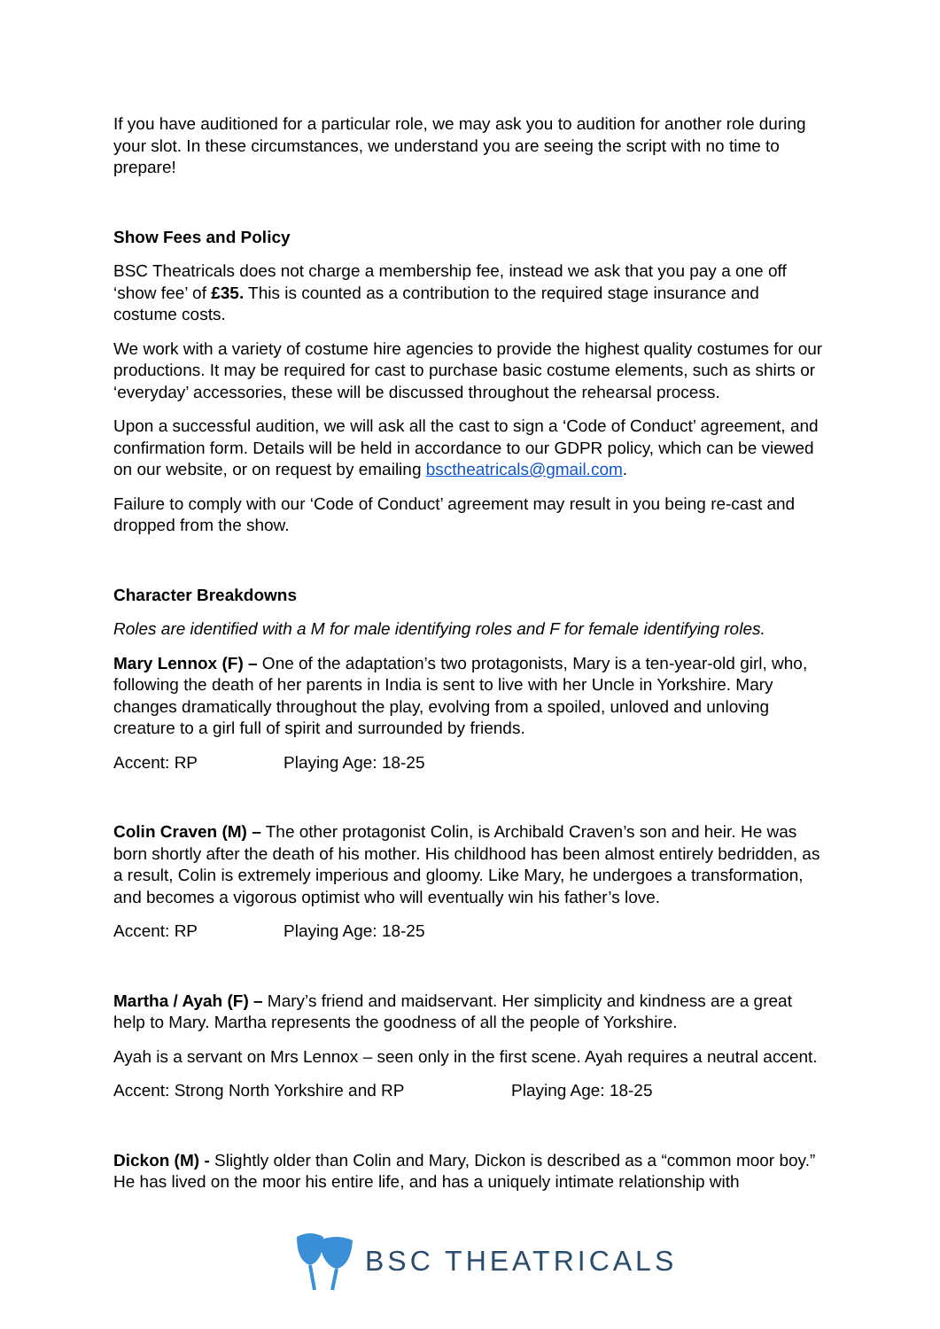If you have auditioned for a particular role, we may ask you to audition for another role during your slot. In these circumstances, we understand you are seeing the script with no time to prepare!
Show Fees and Policy
BSC Theatricals does not charge a membership fee, instead we ask that you pay a one off ‘show fee’ of £35. This is counted as a contribution to the required stage insurance and costume costs.
We work with a variety of costume hire agencies to provide the highest quality costumes for our productions. It may be required for cast to purchase basic costume elements, such as shirts or ‘everyday’ accessories, these will be discussed throughout the rehearsal process.
Upon a successful audition, we will ask all the cast to sign a ‘Code of Conduct’ agreement, and confirmation form. Details will be held in accordance to our GDPR policy, which can be viewed on our website, or on request by emailing bsctheatricals@gmail.com.
Failure to comply with our ‘Code of Conduct’ agreement may result in you being re-cast and dropped from the show.
Character Breakdowns
Roles are identified with a M for male identifying roles and F for female identifying roles.
Mary Lennox (F) – One of the adaptation’s two protagonists, Mary is a ten-year-old girl, who, following the death of her parents in India is sent to live with her Uncle in Yorkshire. Mary changes dramatically throughout the play, evolving from a spoiled, unloved and unloving creature to a girl full of spirit and surrounded by friends.
Accent: RP Playing Age: 18-25
Colin Craven (M) – The other protagonist Colin, is Archibald Craven’s son and heir. He was born shortly after the death of his mother. His childhood has been almost entirely bedridden, as a result, Colin is extremely imperious and gloomy. Like Mary, he undergoes a transformation, and becomes a vigorous optimist who will eventually win his father’s love.
Accent: RP Playing Age: 18-25
Martha / Ayah (F) – Mary’s friend and maidservant. Her simplicity and kindness are a great help to Mary. Martha represents the goodness of all the people of Yorkshire.
Ayah is a servant on Mrs Lennox – seen only in the first scene. Ayah requires a neutral accent.
Accent: Strong North Yorkshire and RP Playing Age: 18-25
Dickon (M) - Slightly older than Colin and Mary, Dickon is described as a “common moor boy.” He has lived on the moor his entire life, and has a uniquely intimate relationship with
BSC THEATRICALS